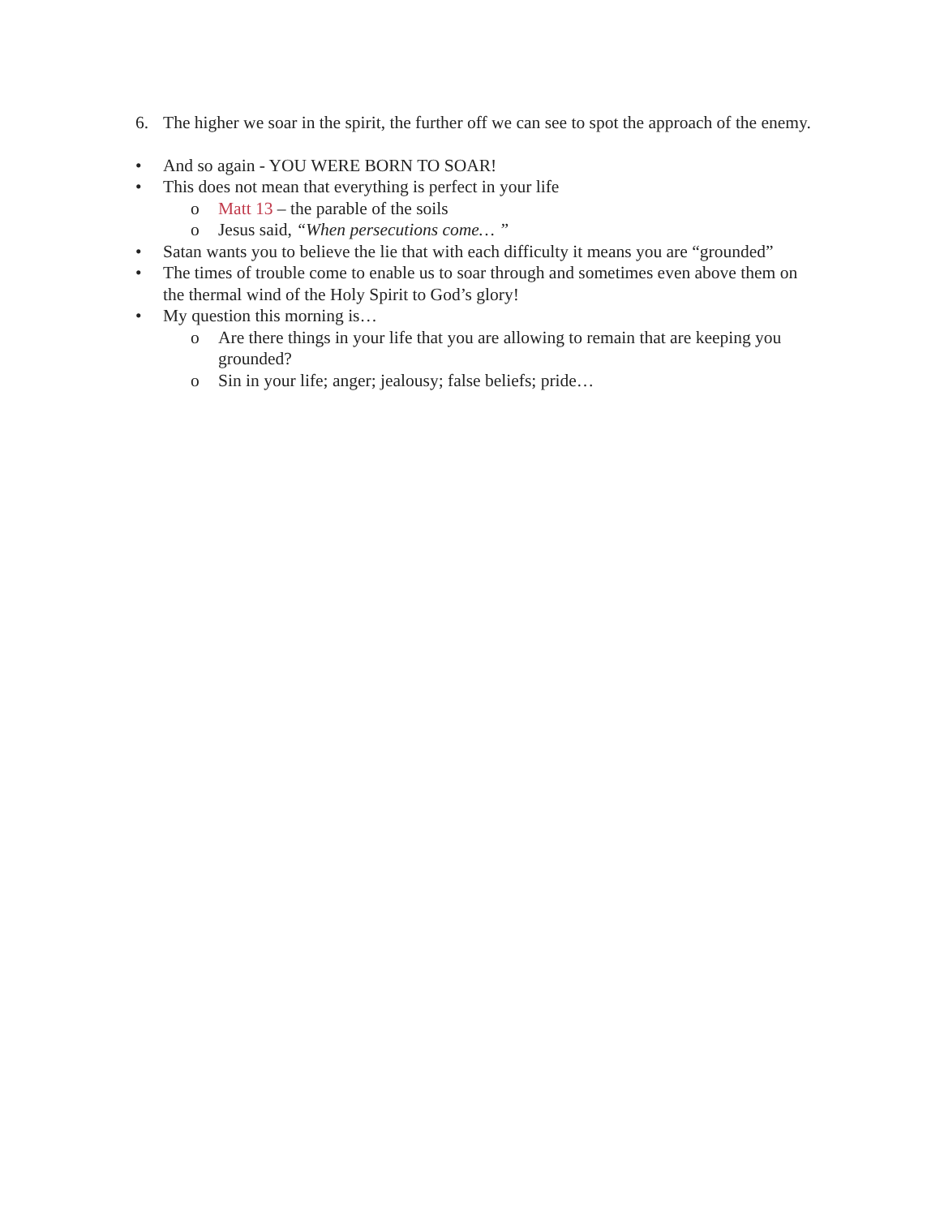6. The higher we soar in the spirit, the further off we can see to spot the approach of the enemy.
• And so again - YOU WERE BORN TO SOAR!
• This does not mean that everything is perfect in your life
o Matt 13 – the parable of the soils
o Jesus said, “When persecutions come… ”
• Satan wants you to believe the lie that with each difficulty it means you are “grounded”
• The times of trouble come to enable us to soar through and sometimes even above them on the thermal wind of the Holy Spirit to God’s glory!
• My question this morning is…
o Are there things in your life that you are allowing to remain that are keeping you grounded?
o Sin in your life; anger; jealousy; false beliefs; pride…